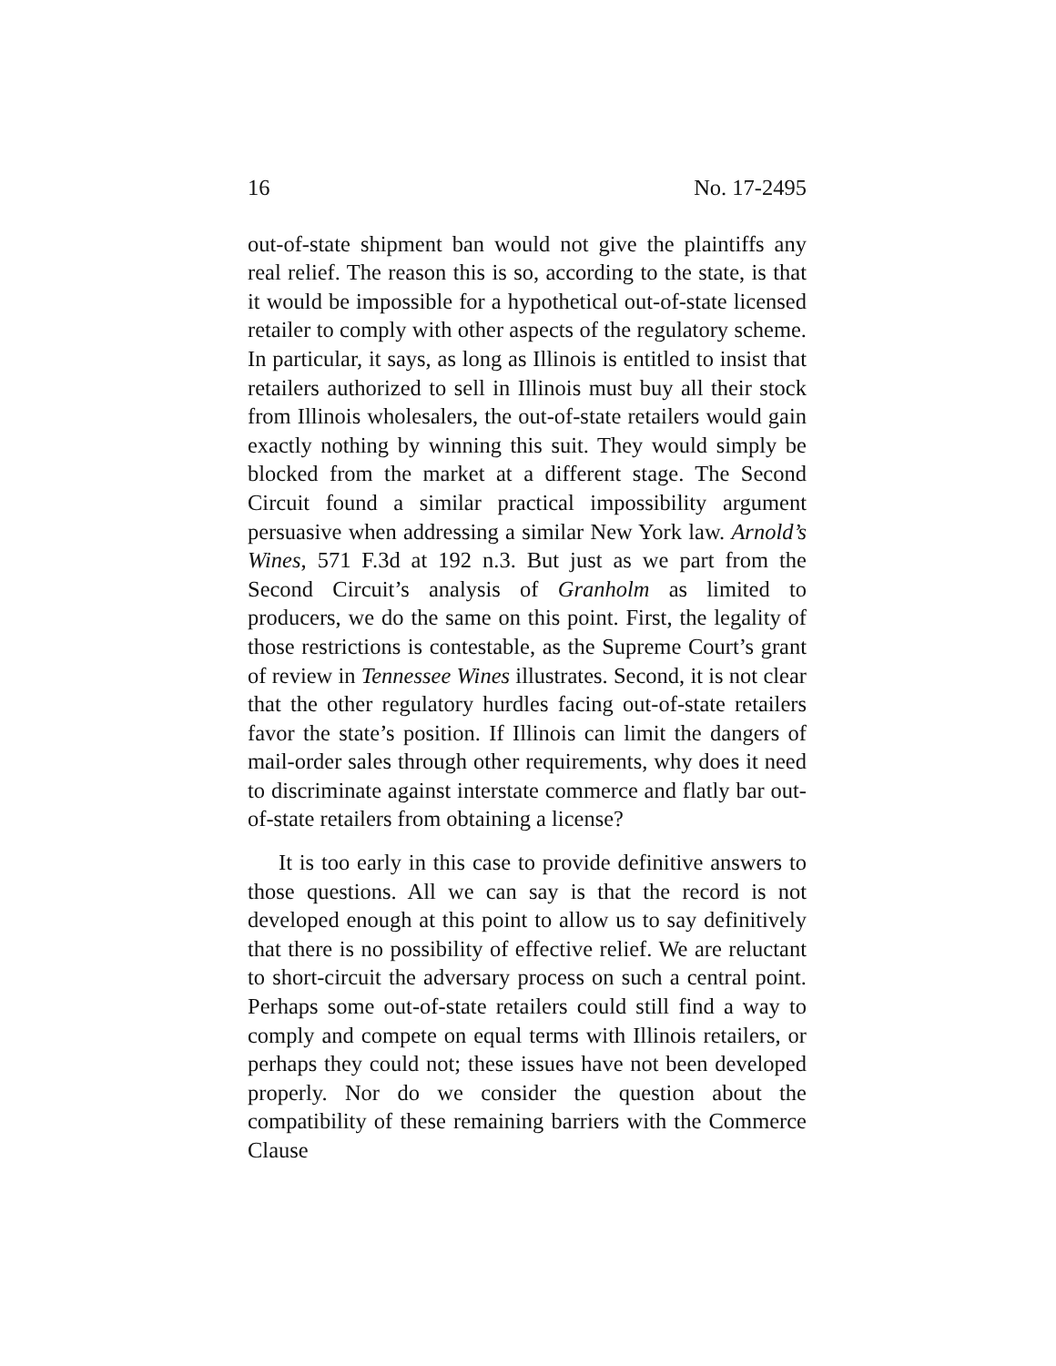16 No. 17-2495
out-of-state shipment ban would not give the plaintiffs any real relief. The reason this is so, according to the state, is that it would be impossible for a hypothetical out-of-state licensed retailer to comply with other aspects of the regulatory scheme. In particular, it says, as long as Illinois is entitled to insist that retailers authorized to sell in Illinois must buy all their stock from Illinois wholesalers, the out-of-state retailers would gain exactly nothing by winning this suit. They would simply be blocked from the market at a different stage. The Second Circuit found a similar practical impossibility argument persuasive when addressing a similar New York law. Arnold’s Wines, 571 F.3d at 192 n.3. But just as we part from the Second Circuit’s analysis of Granholm as limited to producers, we do the same on this point. First, the legality of those restrictions is contestable, as the Supreme Court’s grant of review in Tennessee Wines illustrates. Second, it is not clear that the other regulatory hurdles facing out-of-state retailers favor the state’s position. If Illinois can limit the dangers of mail-order sales through other requirements, why does it need to discriminate against interstate commerce and flatly bar out-of-state retailers from obtaining a license?
It is too early in this case to provide definitive answers to those questions. All we can say is that the record is not developed enough at this point to allow us to say definitively that there is no possibility of effective relief. We are reluctant to short-circuit the adversary process on such a central point. Perhaps some out-of-state retailers could still find a way to comply and compete on equal terms with Illinois retailers, or perhaps they could not; these issues have not been developed properly. Nor do we consider the question about the compatibility of these remaining barriers with the Commerce Clause